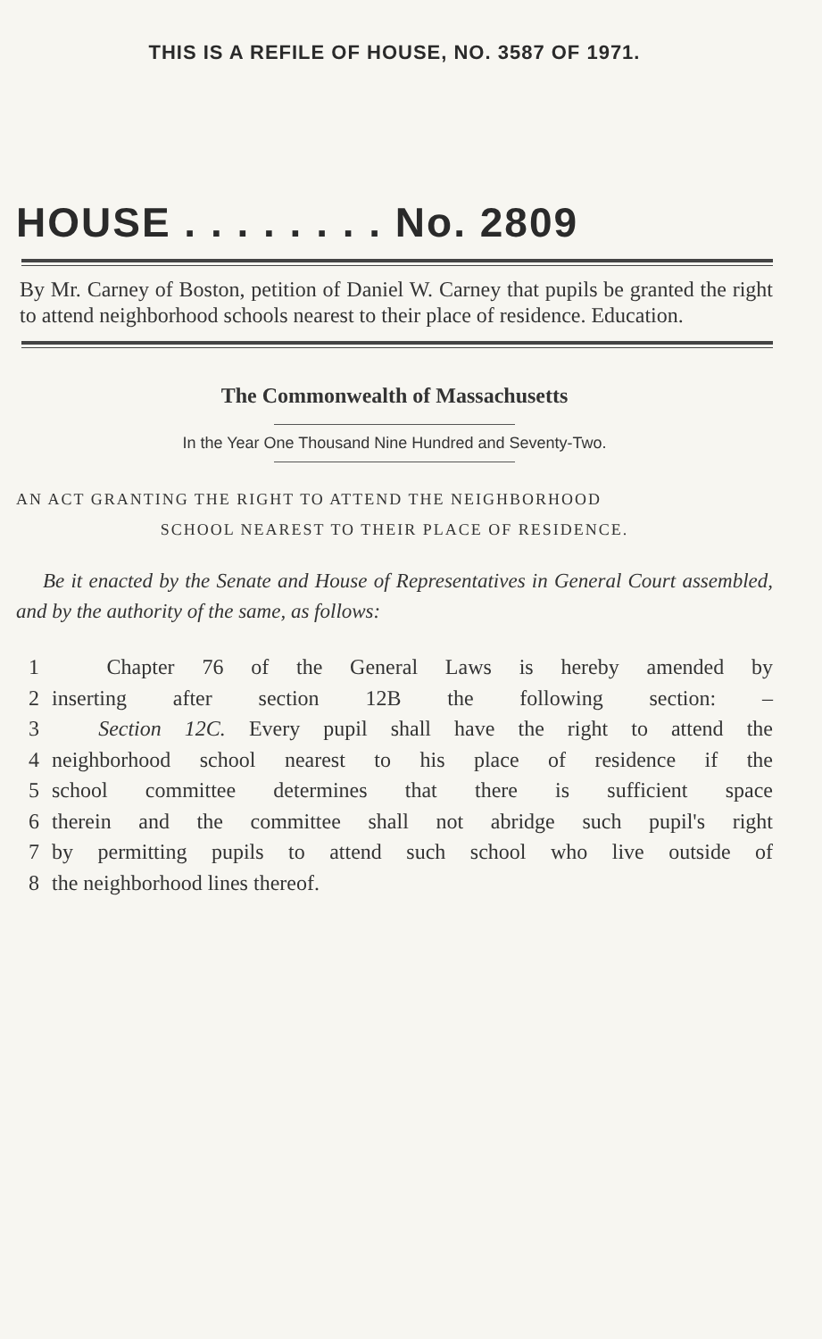THIS IS A REFILE OF HOUSE, NO. 3587 OF 1971.
HOUSE . . . . . . . . No. 2809
By Mr. Carney of Boston, petition of Daniel W. Carney that pupils be granted the right to attend neighborhood schools nearest to their place of residence. Education.
The Commonwealth of Massachusetts
In the Year One Thousand Nine Hundred and Seventy-Two.
AN ACT GRANTING THE RIGHT TO ATTEND THE NEIGHBORHOOD
SCHOOL NEAREST TO THEIR PLACE OF RESIDENCE.
Be it enacted by the Senate and House of Representatives in General Court assembled, and by the authority of the same, as follows:
1 Chapter 76 of the General Laws is hereby amended by
2 inserting after section 12B the following section: –
3 Section 12C. Every pupil shall have the right to attend the
4 neighborhood school nearest to his place of residence if the
5 school committee determines that there is sufficient space
6 therein and the committee shall not abridge such pupil's right
7 by permitting pupils to attend such school who live outside of
8 the neighborhood lines thereof.